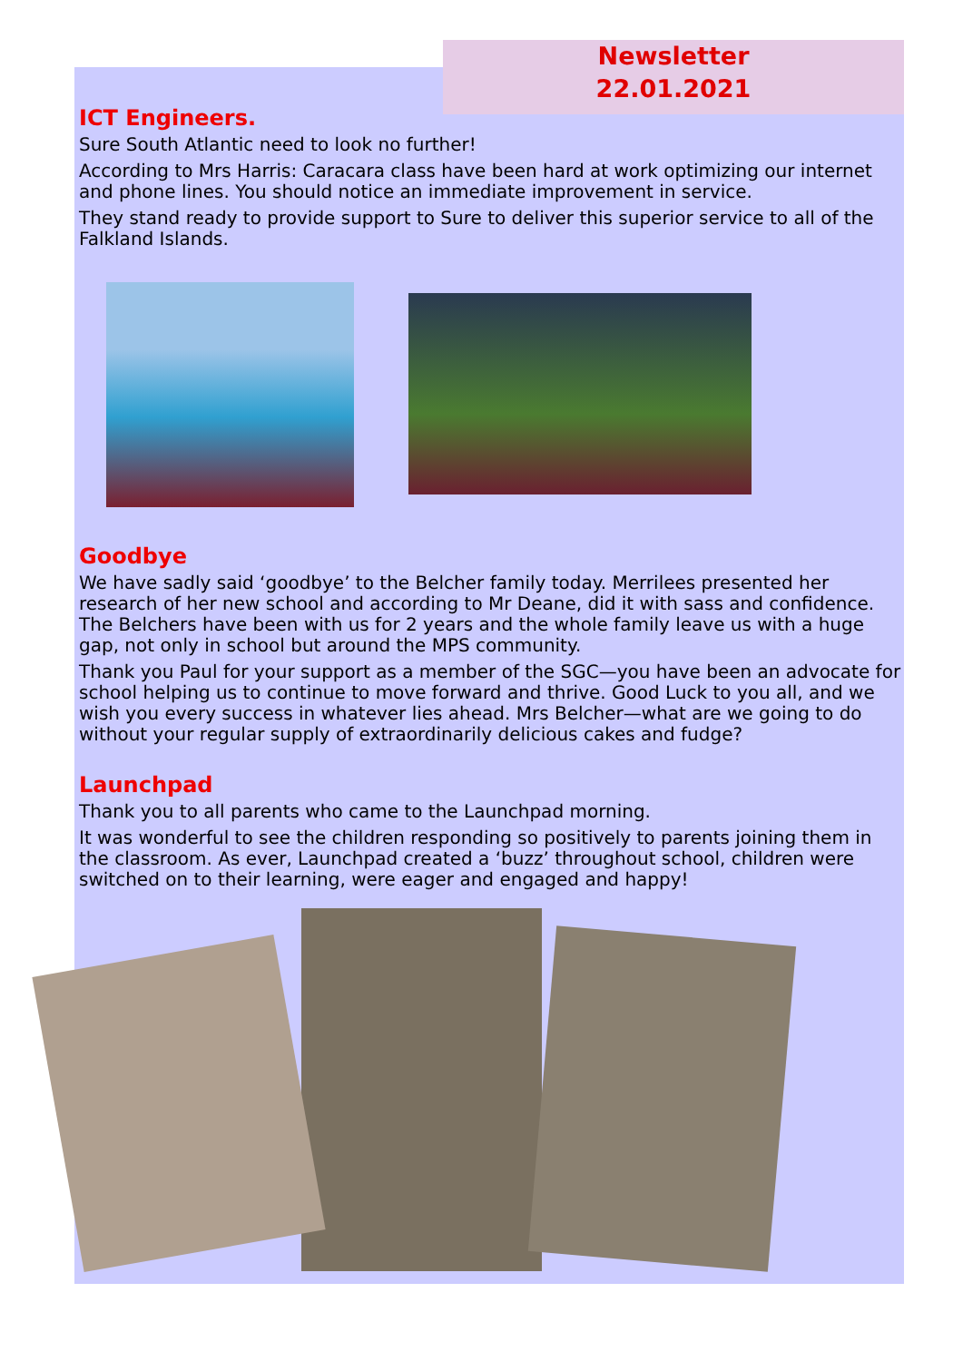Newsletter
22.01.2021
ICT Engineers.
Sure South Atlantic need to look no further!
According to Mrs Harris: Caracara class have been hard at work optimizing our internet and phone lines. You should notice an immediate improvement in service.
They stand ready to provide support to Sure to deliver this superior service to all of the Falkland Islands.
Goodbye
We have sadly said ‘goodbye’ to the Belcher family today. Merrilees presented her research of her new school and according to Mr Deane, did it with sass and confidence. The Belchers have been with us for 2 years and the whole family leave us with a huge gap, not only in school but around the MPS community.
Thank you Paul for your support as a member of the SGC—you have been an advocate for school helping us to continue to move forward and thrive. Good Luck to you all, and we wish you every success in whatever lies ahead. Mrs Belcher—what are we going to do without your regular supply of extraordinarily delicious cakes and fudge?
Launchpad
Thank you to all parents who came to the Launchpad morning.
It was wonderful to see the children responding so positively to parents joining them in the classroom. As ever, Launchpad created a ‘buzz’ throughout school, children were switched on to their learning, were eager and engaged and happy!